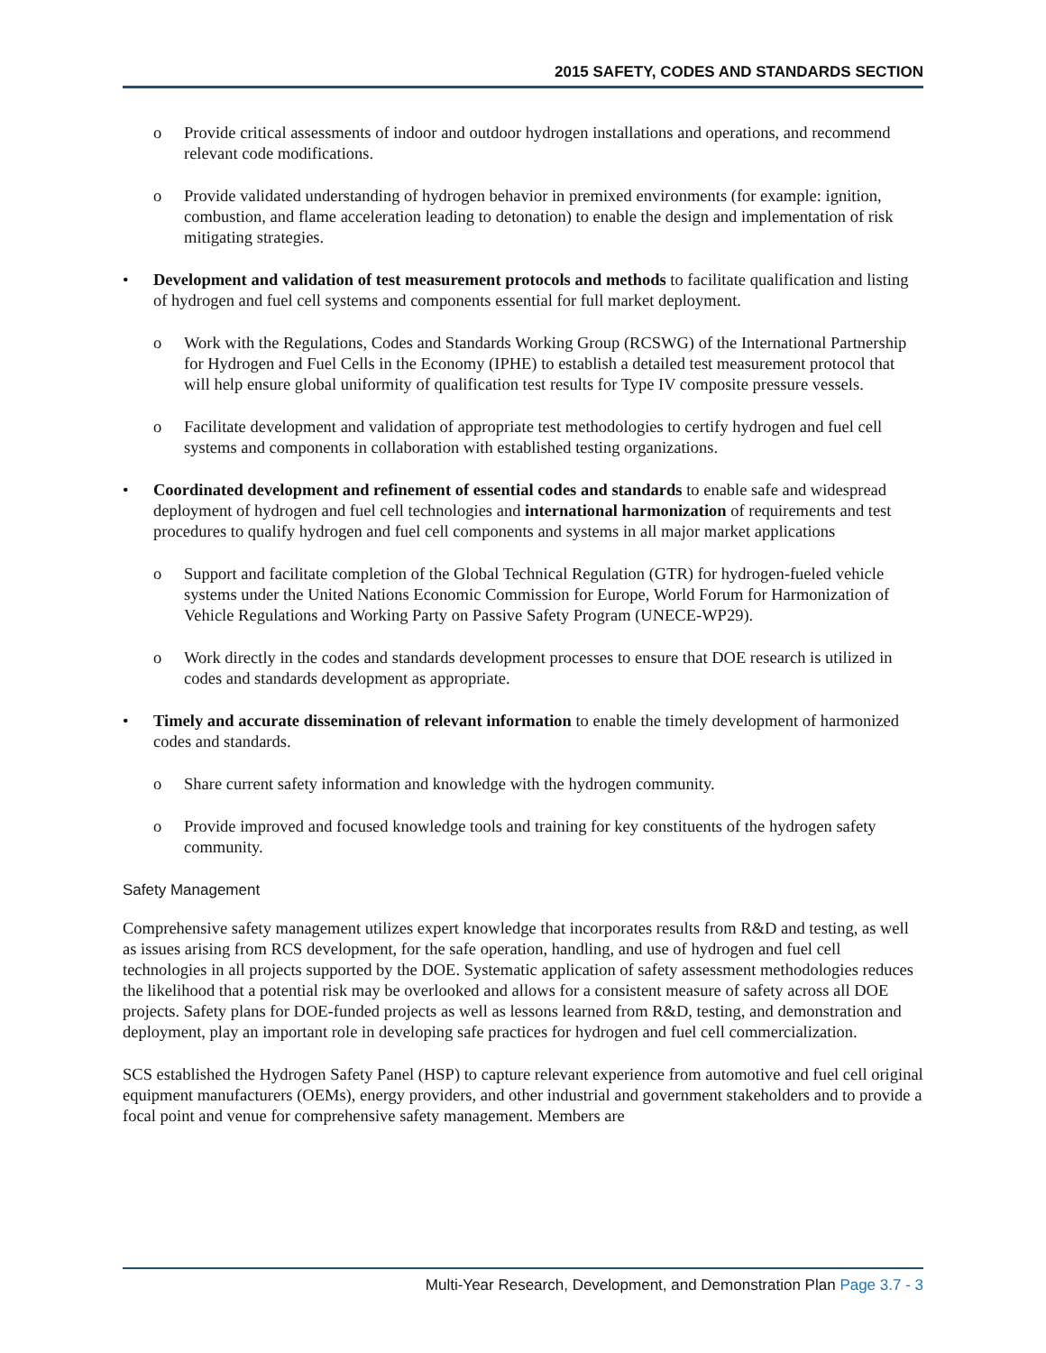2015 SAFETY, CODES AND STANDARDS SECTION
o Provide critical assessments of indoor and outdoor hydrogen installations and operations, and recommend relevant code modifications.
o Provide validated understanding of hydrogen behavior in premixed environments (for example: ignition, combustion, and flame acceleration leading to detonation) to enable the design and implementation of risk mitigating strategies.
• Development and validation of test measurement protocols and methods to facilitate qualification and listing of hydrogen and fuel cell systems and components essential for full market deployment.
o Work with the Regulations, Codes and Standards Working Group (RCSWG) of the International Partnership for Hydrogen and Fuel Cells in the Economy (IPHE) to establish a detailed test measurement protocol that will help ensure global uniformity of qualification test results for Type IV composite pressure vessels.
o Facilitate development and validation of appropriate test methodologies to certify hydrogen and fuel cell systems and components in collaboration with established testing organizations.
• Coordinated development and refinement of essential codes and standards to enable safe and widespread deployment of hydrogen and fuel cell technologies and international harmonization of requirements and test procedures to qualify hydrogen and fuel cell components and systems in all major market applications
o Support and facilitate completion of the Global Technical Regulation (GTR) for hydrogen-fueled vehicle systems under the United Nations Economic Commission for Europe, World Forum for Harmonization of Vehicle Regulations and Working Party on Passive Safety Program (UNECE-WP29).
o Work directly in the codes and standards development processes to ensure that DOE research is utilized in codes and standards development as appropriate.
• Timely and accurate dissemination of relevant information to enable the timely development of harmonized codes and standards.
o Share current safety information and knowledge with the hydrogen community.
o Provide improved and focused knowledge tools and training for key constituents of the hydrogen safety community.
Safety Management
Comprehensive safety management utilizes expert knowledge that incorporates results from R&D and testing, as well as issues arising from RCS development, for the safe operation, handling, and use of hydrogen and fuel cell technologies in all projects supported by the DOE. Systematic application of safety assessment methodologies reduces the likelihood that a potential risk may be overlooked and allows for a consistent measure of safety across all DOE projects. Safety plans for DOE-funded projects as well as lessons learned from R&D, testing, and demonstration and deployment, play an important role in developing safe practices for hydrogen and fuel cell commercialization.
SCS established the Hydrogen Safety Panel (HSP) to capture relevant experience from automotive and fuel cell original equipment manufacturers (OEMs), energy providers, and other industrial and government stakeholders and to provide a focal point and venue for comprehensive safety management. Members are
Multi-Year Research, Development, and Demonstration Plan Page 3.7 - 3